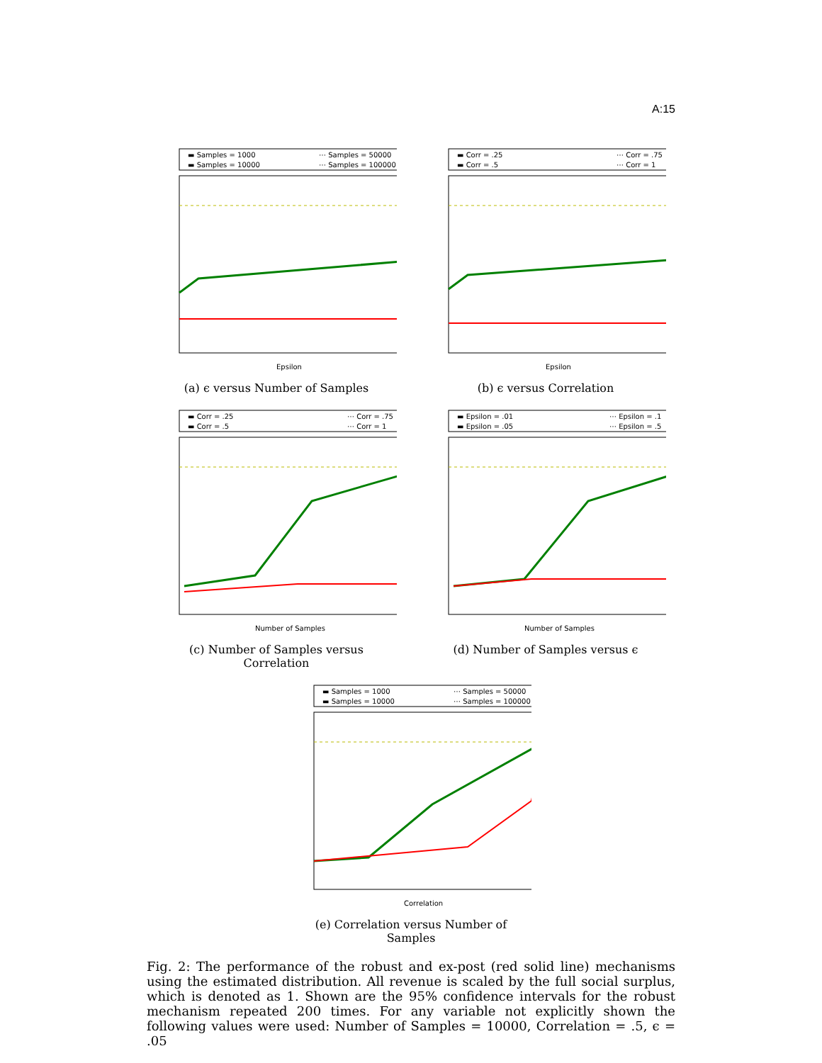A:15
▬ Samples = 1000
⋯ Samples = 50000
▬ Samples = 10000
⋯ Samples = 100000
Epsilon
(a) ϵ versus Number of Samples
▬ Corr = .25
⋯ Corr = .75
▬ Corr = .5
⋯ Corr = 1
Epsilon
(b) ϵ versus Correlation
▬ Corr = .25
⋯ Corr = .75
▬ Corr = .5
⋯ Corr = 1
Number of Samples
(c) Number of Samples versus Correlation
▬ Epsilon = .01
⋯ Epsilon = .1
▬ Epsilon = .05
⋯ Epsilon = .5
Number of Samples
(d) Number of Samples versus ϵ
▬ Samples = 1000
⋯ Samples = 50000
▬ Samples = 10000
⋯ Samples = 100000
Correlation
(e) Correlation versus Number of Samples
Fig. 2: The performance of the robust and ex-post (red solid line) mechanisms using the estimated distribution. All revenue is scaled by the full social surplus, which is denoted as 1. Shown are the 95% confidence intervals for the robust mechanism repeated 200 times. For any variable not explicitly shown the following values were used: Number of Samples = 10000, Correlation = .5, ϵ = .05